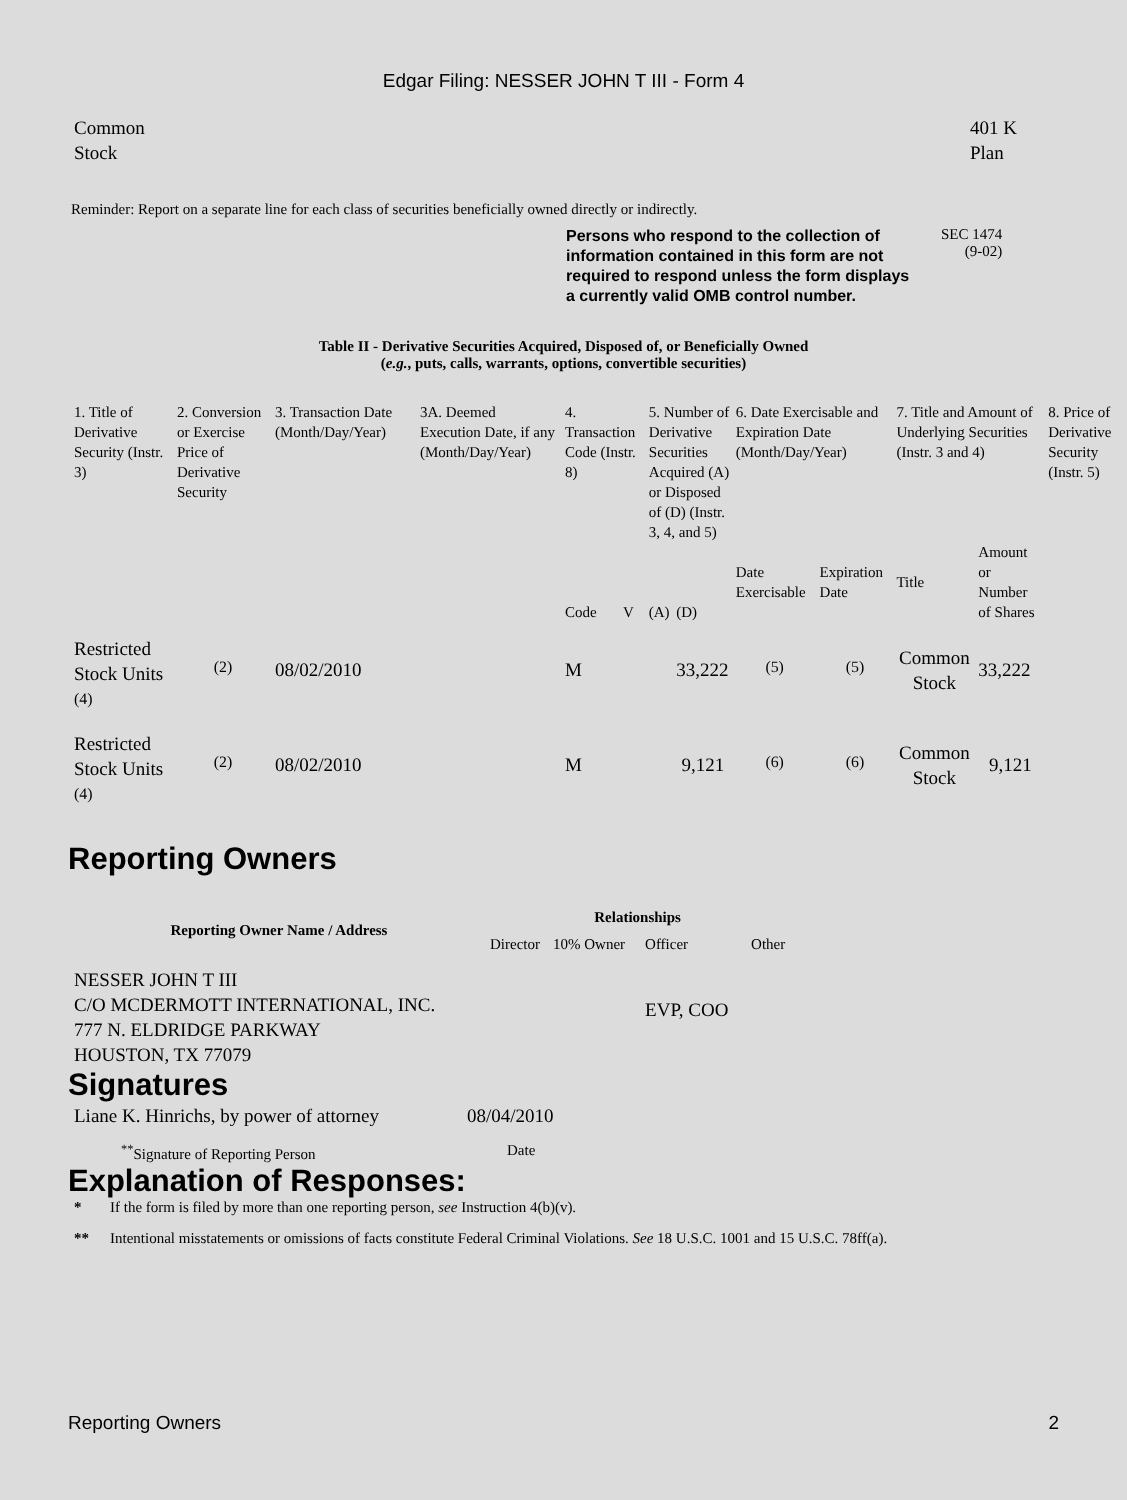Edgar Filing: NESSER JOHN T III - Form 4
Common
Stock
401 K
Plan
Reminder: Report on a separate line for each class of securities beneficially owned directly or indirectly.
Persons who respond to the collection of information contained in this form are not required to respond unless the form displays a currently valid OMB control number.
SEC 1474
(9-02)
Table II - Derivative Securities Acquired, Disposed of, or Beneficially Owned
(e.g., puts, calls, warrants, options, convertible securities)
| 1. Title of Derivative Security (Instr. 3) | 2. Conversion or Exercise Price of Derivative Security | 3. Transaction Date (Month/Day/Year) | 3A. Deemed Execution Date, if any (Month/Day/Year) | 4. Transaction Code (Instr. 8) | | 5. Number of Derivative Securities Acquired (A) or Disposed of (D) (Instr. 3, 4, and 5) | | 6. Date Exercisable and Expiration Date (Month/Day/Year) | | 7. Title and Amount of Underlying Securities (Instr. 3 and 4) | | 8. Price of Derivative Security (Instr. 5) |
| | | | | Code | V | (A) | (D) | Date Exercisable | Expiration Date | Title | Amount or Number of Shares | |
| Restricted Stock Units <sup>(4)</sup> | <sup>(2)</sup> | 08/02/2010 | | M | | | 33,222 | <sup>(5)</sup> | <sup>(5)</sup> | Common Stock | 33,222 | |
| Restricted Stock Units <sup>(4)</sup> | <sup>(2)</sup> | 08/02/2010 | | M | | | 9,121 | <sup>(6)</sup> | <sup>(6)</sup> | Common Stock | 9,121 | |
Reporting Owners
| Reporting Owner Name / Address | Relationships | | | |
| --- | --- | --- | --- | --- |
| | Director | 10% Owner | Officer | Other |
| NESSER JOHN T III C/O MCDERMOTT INTERNATIONAL, INC. 777 N. ELDRIDGE PARKWAY HOUSTON, TX 77079 | | | EVP, COO | |
Signatures
| Liane K. Hinrichs, by power of attorney | 08/04/2010 |
| <sup>**</sup> Signature of Reporting Person | Date |
Explanation of Responses:
| * | If the form is filed by more than one reporting person, see Instruction 4(b)(v). |
| ** | Intentional misstatements or omissions of facts constitute Federal Criminal Violations. See 18 U.S.C. 1001 and 15 U.S.C. 78ff(a). |
Reporting Owners 2